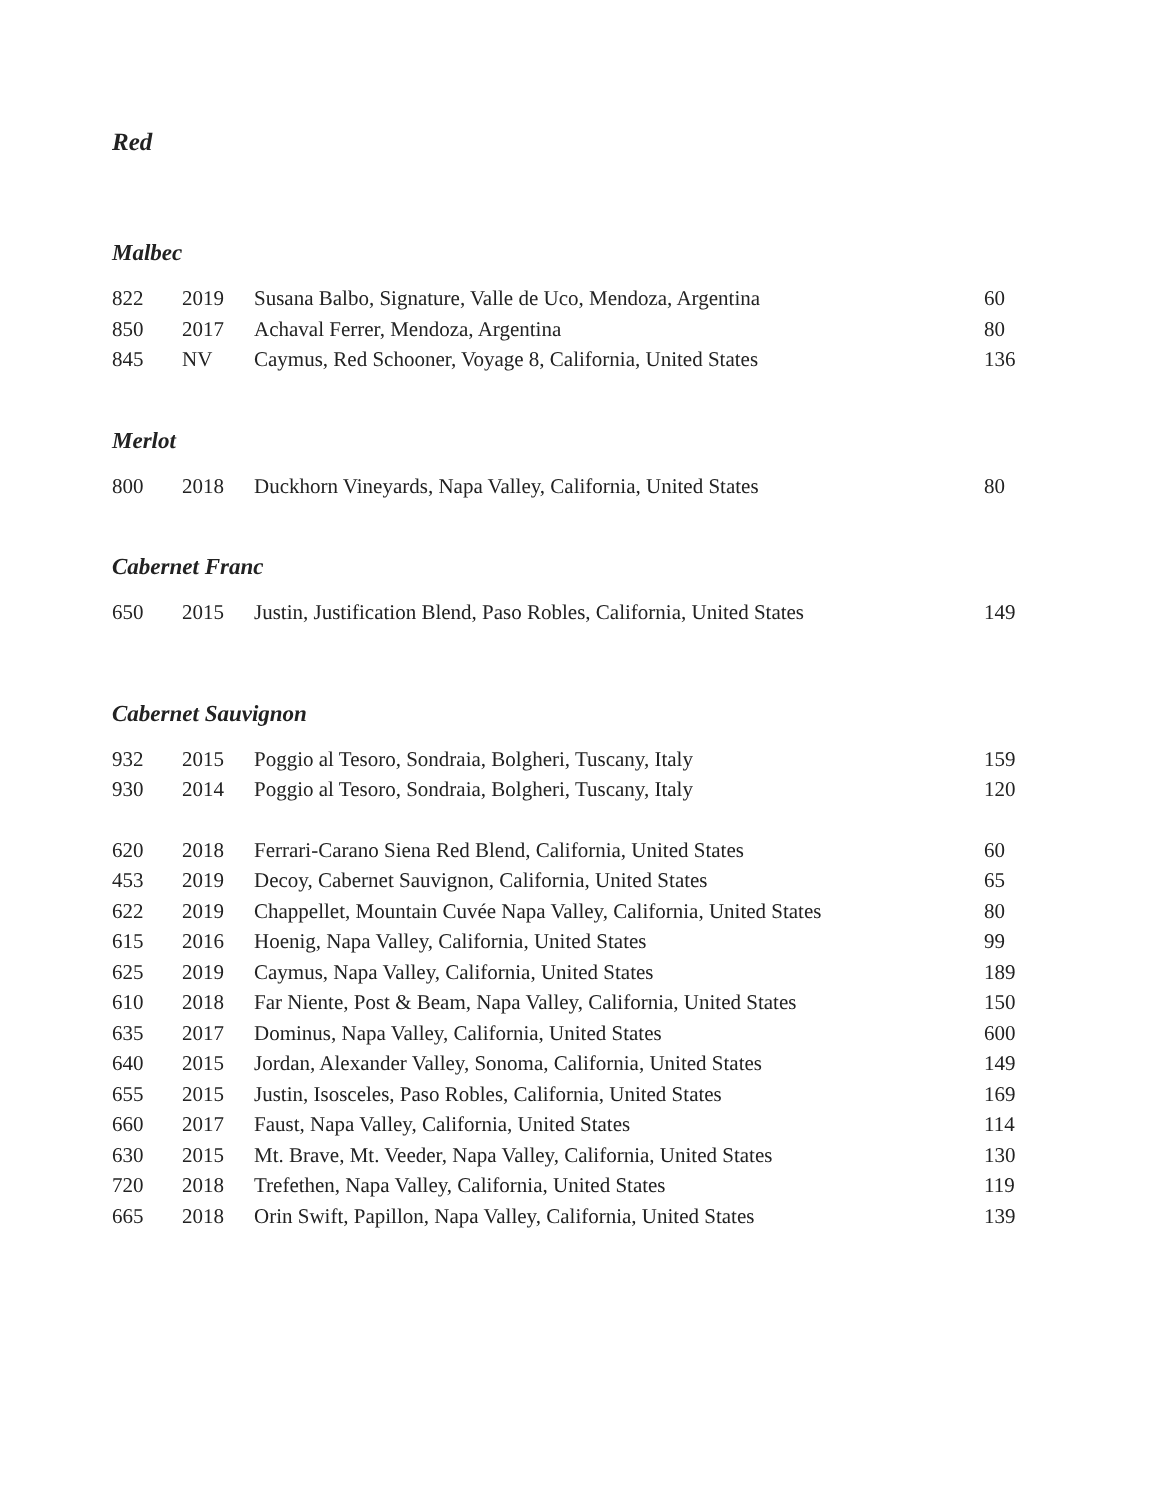Red
Malbec
| 822 | 2019 | Susana Balbo, Signature, Valle de Uco, Mendoza, Argentina | 60 |
| 850 | 2017 | Achaval Ferrer, Mendoza, Argentina | 80 |
| 845 | NV | Caymus, Red Schooner, Voyage 8, California, United States | 136 |
Merlot
| 800 | 2018 | Duckhorn Vineyards, Napa Valley, California, United States | 80 |
Cabernet Franc
| 650 | 2015 | Justin, Justification Blend, Paso Robles, California, United States | 149 |
Cabernet Sauvignon
| 932 | 2015 | Poggio al Tesoro, Sondraia, Bolgheri, Tuscany, Italy | 159 |
| 930 | 2014 | Poggio al Tesoro, Sondraia, Bolgheri, Tuscany, Italy | 120 |
| 620 | 2018 | Ferrari-Carano Siena Red Blend, California, United States | 60 |
| 453 | 2019 | Decoy, Cabernet Sauvignon, California, United States | 65 |
| 622 | 2019 | Chappellet, Mountain Cuvée Napa Valley, California, United States | 80 |
| 615 | 2016 | Hoenig, Napa Valley, California, United States | 99 |
| 625 | 2019 | Caymus, Napa Valley, California, United States | 189 |
| 610 | 2018 | Far Niente, Post & Beam, Napa Valley, California, United States | 150 |
| 635 | 2017 | Dominus, Napa Valley, California, United States | 600 |
| 640 | 2015 | Jordan, Alexander Valley, Sonoma, California, United States | 149 |
| 655 | 2015 | Justin, Isosceles, Paso Robles, California, United States | 169 |
| 660 | 2017 | Faust, Napa Valley, California, United States | 114 |
| 630 | 2015 | Mt. Brave, Mt. Veeder, Napa Valley, California, United States | 130 |
| 720 | 2018 | Trefethen, Napa Valley, California, United States | 119 |
| 665 | 2018 | Orin Swift, Papillon, Napa Valley, California, United States | 139 |